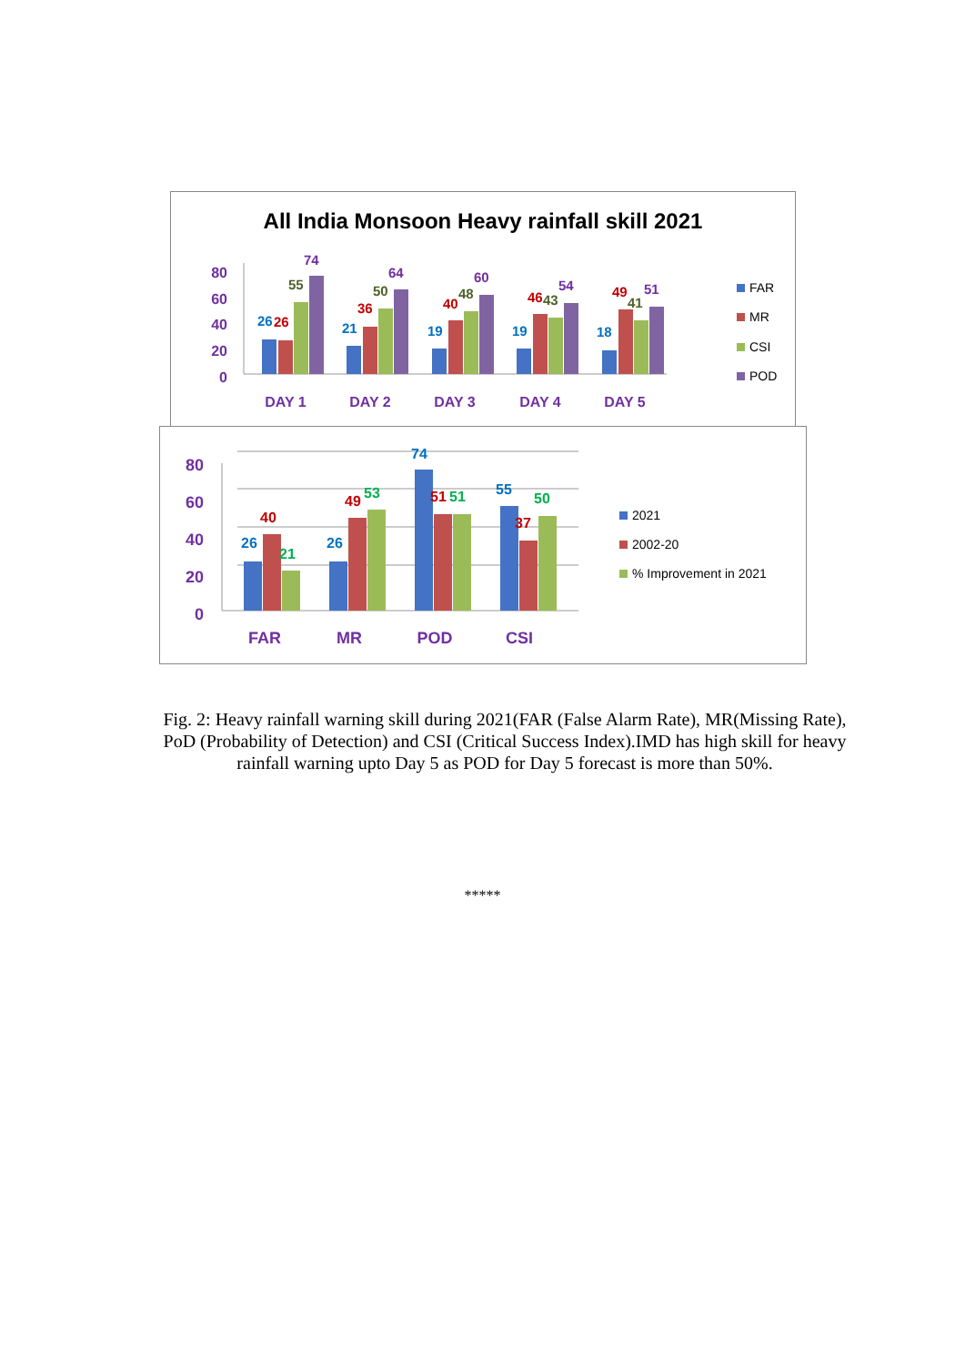All India Monsoon Heavy rainfall skill 2021
80
60
40
20
0
DAY 1
DAY 2
DAY 3
DAY 4
DAY 5
26
26
55
74
21
36
50
64
19
40
48
60
19
46
43
54
18
49
41
51
FAR
MR
CSI
POD
80
60
40
20
0
FAR
MR
POD
CSI
26
40
21
26
49
53
74
51
51
55
37
50
2021
2002-20
% Improvement in 2021
Fig. 2: Heavy rainfall warning skill during 2021(FAR (False Alarm Rate), MR(Missing Rate), PoD (Probability of Detection) and CSI (Critical Success Index).IMD has high skill for heavy rainfall warning upto Day 5 as POD for Day 5 forecast is more than 50%.
*****